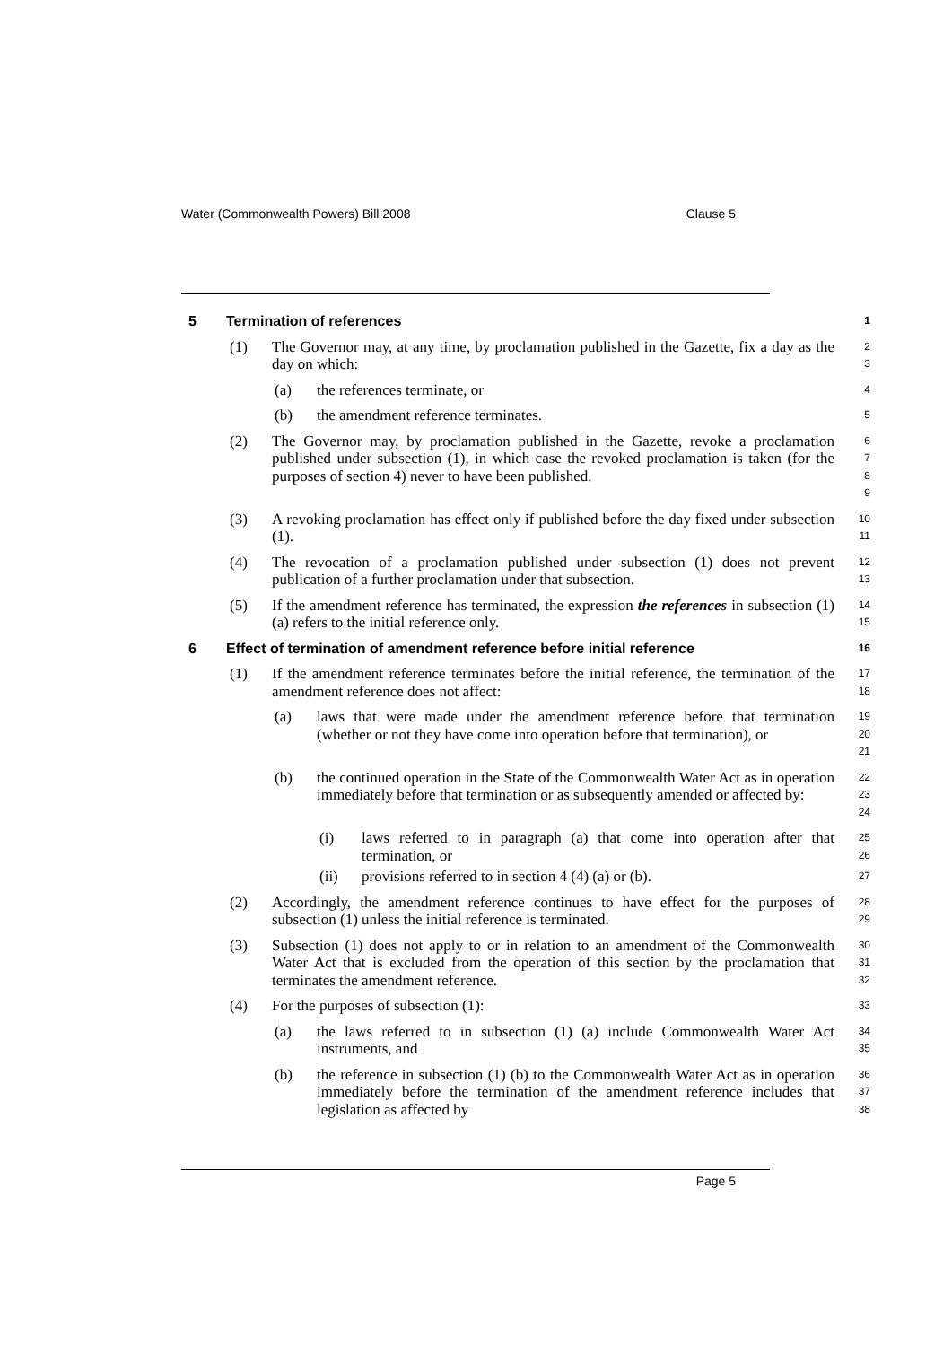Water (Commonwealth Powers) Bill 2008 Clause 5
5 Termination of references 1
(1) The Governor may, at any time, by proclamation published in the Gazette, fix a day as the day on which: 2
3
(a) the references terminate, or 4
(b) the amendment reference terminates. 5
(2) The Governor may, by proclamation published in the Gazette, revoke a proclamation published under subsection (1), in which case the revoked proclamation is taken (for the purposes of section 4) never to have been published. 6
7
8
9
(3) A revoking proclamation has effect only if published before the day fixed under subsection (1). 10
11
(4) The revocation of a proclamation published under subsection (1) does not prevent publication of a further proclamation under that subsection. 12
13
(5) If the amendment reference has terminated, the expression the references in subsection (1) (a) refers to the initial reference only. 14
15
6 Effect of termination of amendment reference before initial reference 16
(1) If the amendment reference terminates before the initial reference, the termination of the amendment reference does not affect: 17
18
(a) laws that were made under the amendment reference before that termination (whether or not they have come into operation before that termination), or 19
20
21
(b) the continued operation in the State of the Commonwealth Water Act as in operation immediately before that termination or as subsequently amended or affected by: 22
23
24
(i) laws referred to in paragraph (a) that come into operation after that termination, or 25
26
(ii) provisions referred to in section 4 (4) (a) or (b). 27
(2) Accordingly, the amendment reference continues to have effect for the purposes of subsection (1) unless the initial reference is terminated. 28
29
(3) Subsection (1) does not apply to or in relation to an amendment of the Commonwealth Water Act that is excluded from the operation of this section by the proclamation that terminates the amendment reference. 30
31
32
(4) For the purposes of subsection (1): 33
(a) the laws referred to in subsection (1) (a) include Commonwealth Water Act instruments, and 34
35
(b) the reference in subsection (1) (b) to the Commonwealth Water Act as in operation immediately before the termination of the amendment reference includes that legislation as affected by 36
37
38
Page 5